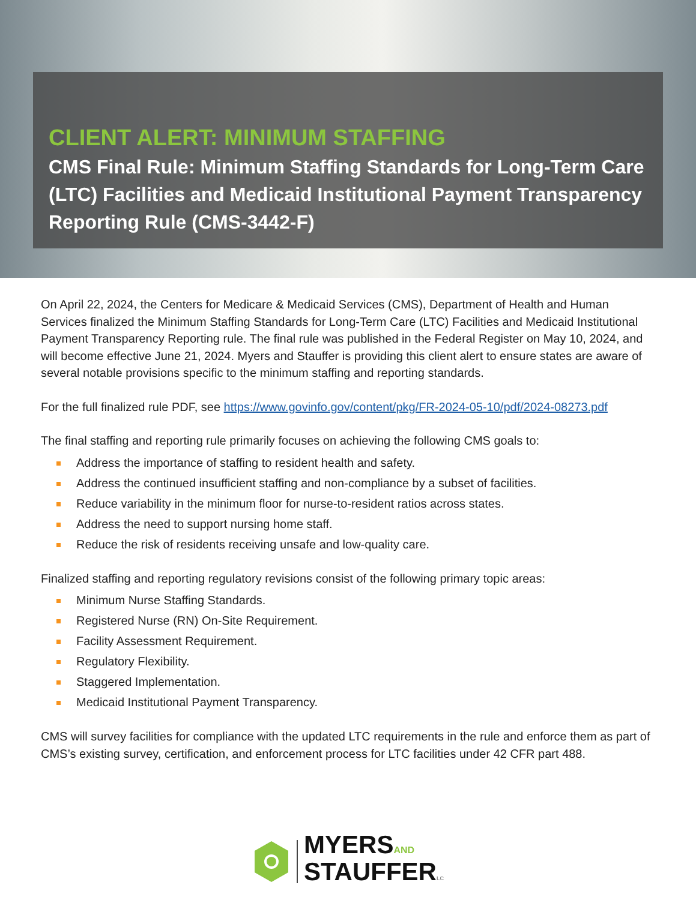CLIENT ALERT: MINIMUM STAFFING
CMS Final Rule: Minimum Staffing Standards for Long-Term Care (LTC) Facilities and Medicaid Institutional Payment Transparency Reporting Rule (CMS-3442-F)
On April 22, 2024, the Centers for Medicare & Medicaid Services (CMS), Department of Health and Human Services finalized the Minimum Staffing Standards for Long-Term Care (LTC) Facilities and Medicaid Institutional Payment Transparency Reporting rule. The final rule was published in the Federal Register on May 10, 2024, and will become effective June 21, 2024. Myers and Stauffer is providing this client alert to ensure states are aware of several notable provisions specific to the minimum staffing and reporting standards.
For the full finalized rule PDF, see https://www.govinfo.gov/content/pkg/FR-2024-05-10/pdf/2024-08273.pdf
The final staffing and reporting rule primarily focuses on achieving the following CMS goals to:
Address the importance of staffing to resident health and safety.
Address the continued insufficient staffing and non-compliance by a subset of facilities.
Reduce variability in the minimum floor for nurse-to-resident ratios across states.
Address the need to support nursing home staff.
Reduce the risk of residents receiving unsafe and low-quality care.
Finalized staffing and reporting regulatory revisions consist of the following primary topic areas:
Minimum Nurse Staffing Standards.
Registered Nurse (RN) On-Site Requirement.
Facility Assessment Requirement.
Regulatory Flexibility.
Staggered Implementation.
Medicaid Institutional Payment Transparency.
CMS will survey facilities for compliance with the updated LTC requirements in the rule and enforce them as part of CMS’s existing survey, certification, and enforcement process for LTC facilities under 42 CFR part 488.
MYERSAND
STAUFFERLC